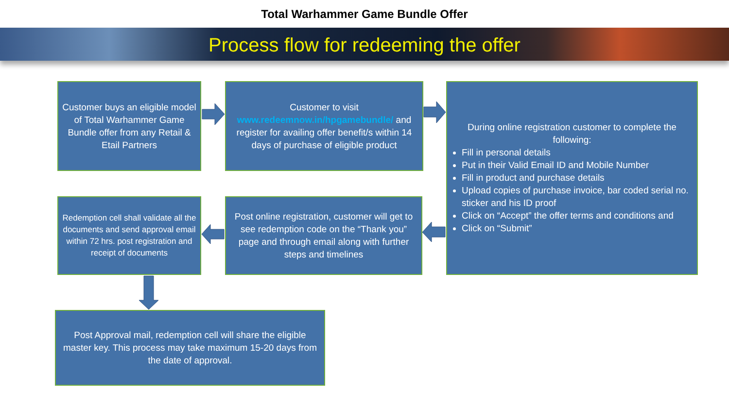Total Warhammer Game Bundle Offer
Process flow for redeeming the offer
Customer buys an eligible model of Total Warhammer Game Bundle offer from any Retail & Etail Partners
Customer to visit www.redeemnow.in/hpgamebundle/ and register for availing offer benefit/s within 14 days of purchase of eligible product
During online registration customer to complete the following:
Fill in personal details
Put in their Valid Email ID and Mobile Number
Fill in product and purchase details
Upload copies of purchase invoice, bar coded serial no. sticker and his ID proof
Click on “Accept” the offer terms and conditions and
Click on “Submit”
Post online registration, customer will get to see redemption code on the “Thank you” page and through email along with further steps and timelines
Redemption cell shall validate all the documents and send approval email within 72 hrs. post registration and receipt of documents
Post Approval mail, redemption cell will share the eligible master key. This process may take maximum 15-20 days from the date of approval.